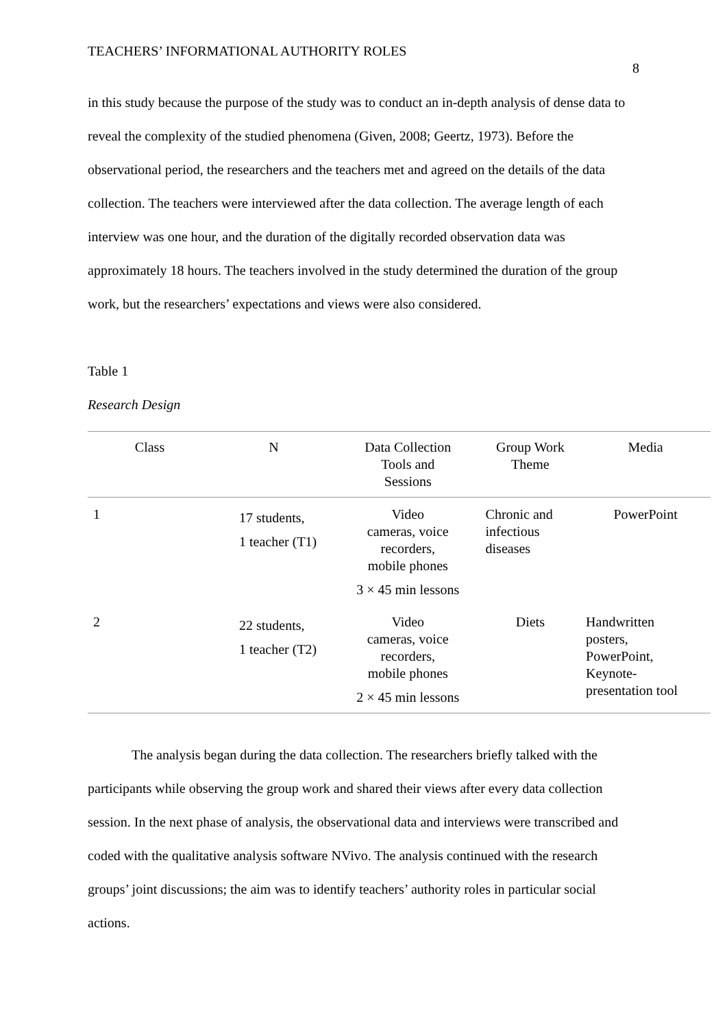TEACHERS’ INFORMATIONAL AUTHORITY ROLES
8
in this study because the purpose of the study was to conduct an in-depth analysis of dense data to reveal the complexity of the studied phenomena (Given, 2008; Geertz, 1973). Before the observational period, the researchers and the teachers met and agreed on the details of the data collection. The teachers were interviewed after the data collection. The average length of each interview was one hour, and the duration of the digitally recorded observation data was approximately 18 hours. The teachers involved in the study determined the duration of the group work, but the researchers’ expectations and views were also considered.
Table 1
Research Design
| Class | N | Data Collection Tools and Sessions | Group Work Theme | Media |
| --- | --- | --- | --- | --- |
| 1 | 17 students, 1 teacher (T1) | Video cameras, voice recorders, mobile phones 3 × 45 min lessons | Chronic and infectious diseases | PowerPoint |
| 2 | 22 students, 1 teacher (T2) | Video cameras, voice recorders, mobile phones 2 × 45 min lessons | Diets | Handwritten posters, PowerPoint, Keynote- presentation tool |
The analysis began during the data collection. The researchers briefly talked with the participants while observing the group work and shared their views after every data collection session. In the next phase of analysis, the observational data and interviews were transcribed and coded with the qualitative analysis software NVivo. The analysis continued with the research groups’ joint discussions; the aim was to identify teachers’ authority roles in particular social actions.